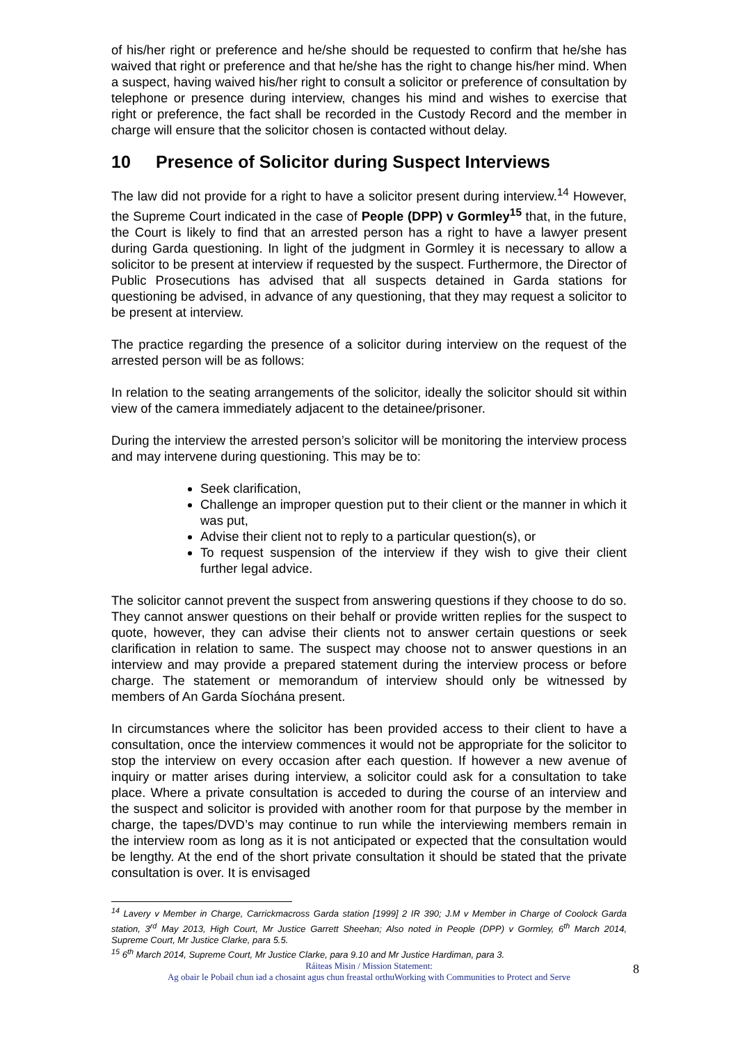of his/her right or preference and he/she should be requested to confirm that he/she has waived that right or preference and that he/she has the right to change his/her mind. When a suspect, having waived his/her right to consult a solicitor or preference of consultation by telephone or presence during interview, changes his mind and wishes to exercise that right or preference, the fact shall be recorded in the Custody Record and the member in charge will ensure that the solicitor chosen is contacted without delay.
10 Presence of Solicitor during Suspect Interviews
The law did not provide for a right to have a solicitor present during interview.<sup>14</sup> However, the Supreme Court indicated in the case of People (DPP) v Gormley<sup>15</sup> that, in the future, the Court is likely to find that an arrested person has a right to have a lawyer present during Garda questioning. In light of the judgment in Gormley it is necessary to allow a solicitor to be present at interview if requested by the suspect. Furthermore, the Director of Public Prosecutions has advised that all suspects detained in Garda stations for questioning be advised, in advance of any questioning, that they may request a solicitor to be present at interview.
The practice regarding the presence of a solicitor during interview on the request of the arrested person will be as follows:
In relation to the seating arrangements of the solicitor, ideally the solicitor should sit within view of the camera immediately adjacent to the detainee/prisoner.
During the interview the arrested person’s solicitor will be monitoring the interview process and may intervene during questioning. This may be to:
Seek clarification,
Challenge an improper question put to their client or the manner in which it was put,
Advise their client not to reply to a particular question(s), or
To request suspension of the interview if they wish to give their client further legal advice.
The solicitor cannot prevent the suspect from answering questions if they choose to do so. They cannot answer questions on their behalf or provide written replies for the suspect to quote, however, they can advise their clients not to answer certain questions or seek clarification in relation to same. The suspect may choose not to answer questions in an interview and may provide a prepared statement during the interview process or before charge. The statement or memorandum of interview should only be witnessed by members of An Garda Síochána present.
In circumstances where the solicitor has been provided access to their client to have a consultation, once the interview commences it would not be appropriate for the solicitor to stop the interview on every occasion after each question. If however a new avenue of inquiry or matter arises during interview, a solicitor could ask for a consultation to take place. Where a private consultation is acceded to during the course of an interview and the suspect and solicitor is provided with another room for that purpose by the member in charge, the tapes/DVD’s may continue to run while the interviewing members remain in the interview room as long as it is not anticipated or expected that the consultation would be lengthy. At the end of the short private consultation it should be stated that the private consultation is over. It is envisaged
<sup>14</sup> Lavery v Member in Charge, Carrickmacross Garda station [1999] 2 IR 390; J.M v Member in Charge of Coolock Garda station, 3<sup>rd</sup> May 2013, High Court, Mr Justice Garrett Sheehan; Also noted in People (DPP) v Gormley, 6<sup>th</sup> March 2014, Supreme Court, Mr Justice Clarke, para 5.5.
<sup>15</sup> 6<sup>th</sup> March 2014, Supreme Court, Mr Justice Clarke, para 9.10 and Mr Justice Hardiman, para 3.
Ráiteas Misin / Mission Statement:
Ag obair le Pobail chun iad a chosaint agus chun freastal orthuWorking with Communities to Protect and Serve
8